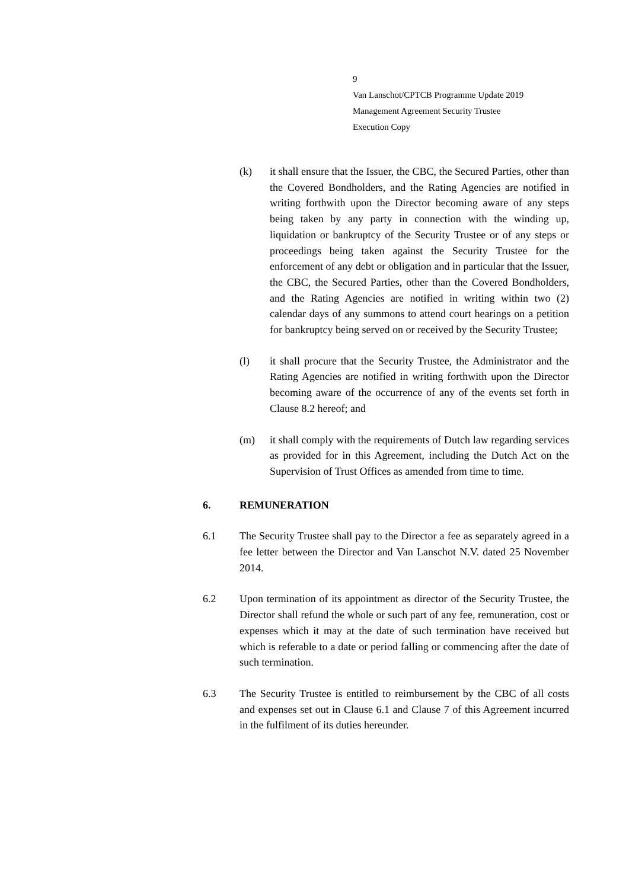9
Van Lanschot/CPTCB Programme Update 2019
Management Agreement Security Trustee
Execution Copy
(k) it shall ensure that the Issuer, the CBC, the Secured Parties, other than the Covered Bondholders, and the Rating Agencies are notified in writing forthwith upon the Director becoming aware of any steps being taken by any party in connection with the winding up, liquidation or bankruptcy of the Security Trustee or of any steps or proceedings being taken against the Security Trustee for the enforcement of any debt or obligation and in particular that the Issuer, the CBC, the Secured Parties, other than the Covered Bondholders, and the Rating Agencies are notified in writing within two (2) calendar days of any summons to attend court hearings on a petition for bankruptcy being served on or received by the Security Trustee;
(l) it shall procure that the Security Trustee, the Administrator and the Rating Agencies are notified in writing forthwith upon the Director becoming aware of the occurrence of any of the events set forth in Clause 8.2 hereof; and
(m) it shall comply with the requirements of Dutch law regarding services as provided for in this Agreement, including the Dutch Act on the Supervision of Trust Offices as amended from time to time.
6. REMUNERATION
6.1 The Security Trustee shall pay to the Director a fee as separately agreed in a fee letter between the Director and Van Lanschot N.V. dated 25 November 2014.
6.2 Upon termination of its appointment as director of the Security Trustee, the Director shall refund the whole or such part of any fee, remuneration, cost or expenses which it may at the date of such termination have received but which is referable to a date or period falling or commencing after the date of such termination.
6.3 The Security Trustee is entitled to reimbursement by the CBC of all costs and expenses set out in Clause 6.1 and Clause 7 of this Agreement incurred in the fulfilment of its duties hereunder.